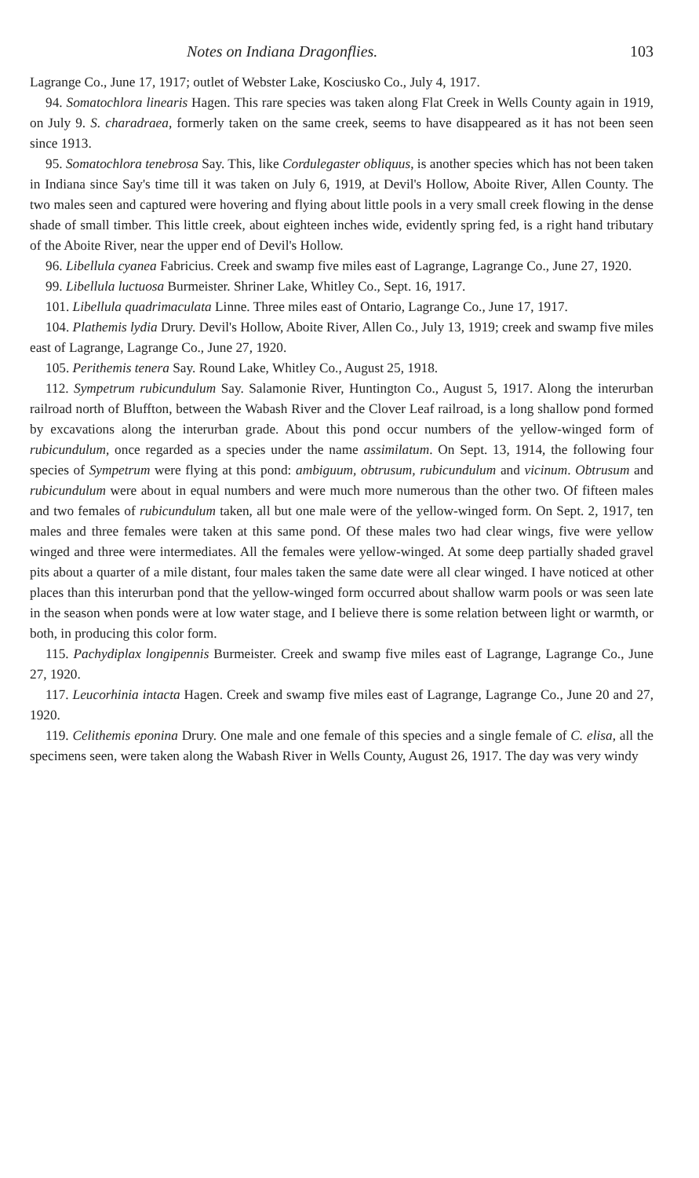Notes on Indiana Dragonflies. 103
Lagrange Co., June 17, 1917; outlet of Webster Lake, Kosciusko Co., July 4, 1917.
94. Somatochlora linearis Hagen. This rare species was taken along Flat Creek in Wells County again in 1919, on July 9. S. charadraea, formerly taken on the same creek, seems to have disappeared as it has not been seen since 1913.
95. Somatochlora tenebrosa Say. This, like Cordulegaster obliquus, is another species which has not been taken in Indiana since Say's time till it was taken on July 6, 1919, at Devil's Hollow, Aboite River, Allen County. The two males seen and captured were hovering and flying about little pools in a very small creek flowing in the dense shade of small timber. This little creek, about eighteen inches wide, evidently spring fed, is a right hand tributary of the Aboite River, near the upper end of Devil's Hollow.
96. Libellula cyanea Fabricius. Creek and swamp five miles east of Lagrange, Lagrange Co., June 27, 1920.
99. Libellula luctuosa Burmeister. Shriner Lake, Whitley Co., Sept. 16, 1917.
101. Libellula quadrimaculata Linne. Three miles east of Ontario, Lagrange Co., June 17, 1917.
104. Plathemis lydia Drury. Devil's Hollow, Aboite River, Allen Co., July 13, 1919; creek and swamp five miles east of Lagrange, Lagrange Co., June 27, 1920.
105. Perithemis tenera Say. Round Lake, Whitley Co., August 25, 1918.
112. Sympetrum rubicundulum Say. Salamonie River, Huntington Co., August 5, 1917. Along the interurban railroad north of Bluffton, between the Wabash River and the Clover Leaf railroad, is a long shallow pond formed by excavations along the interurban grade. About this pond occur numbers of the yellow-winged form of rubicundulum, once regarded as a species under the name assimilatum. On Sept. 13, 1914, the following four species of Sympetrum were flying at this pond: ambiguum, obtrusum, rubicundulum and vicinum. Obtrusum and rubicundulum were about in equal numbers and were much more numerous than the other two. Of fifteen males and two females of rubicundulum taken, all but one male were of the yellow-winged form. On Sept. 2, 1917, ten males and three females were taken at this same pond. Of these males two had clear wings, five were yellow winged and three were intermediates. All the females were yellow-winged. At some deep partially shaded gravel pits about a quarter of a mile distant, four males taken the same date were all clear winged. I have noticed at other places than this interurban pond that the yellow-winged form occurred about shallow warm pools or was seen late in the season when ponds were at low water stage, and I believe there is some relation between light or warmth, or both, in producing this color form.
115. Pachydiplax longipennis Burmeister. Creek and swamp five miles east of Lagrange, Lagrange Co., June 27, 1920.
117. Leucorhinia intacta Hagen. Creek and swamp five miles east of Lagrange, Lagrange Co., June 20 and 27, 1920.
119. Celithemis eponina Drury. One male and one female of this species and a single female of C. elisa, all the specimens seen, were taken along the Wabash River in Wells County, August 26, 1917. The day was very windy